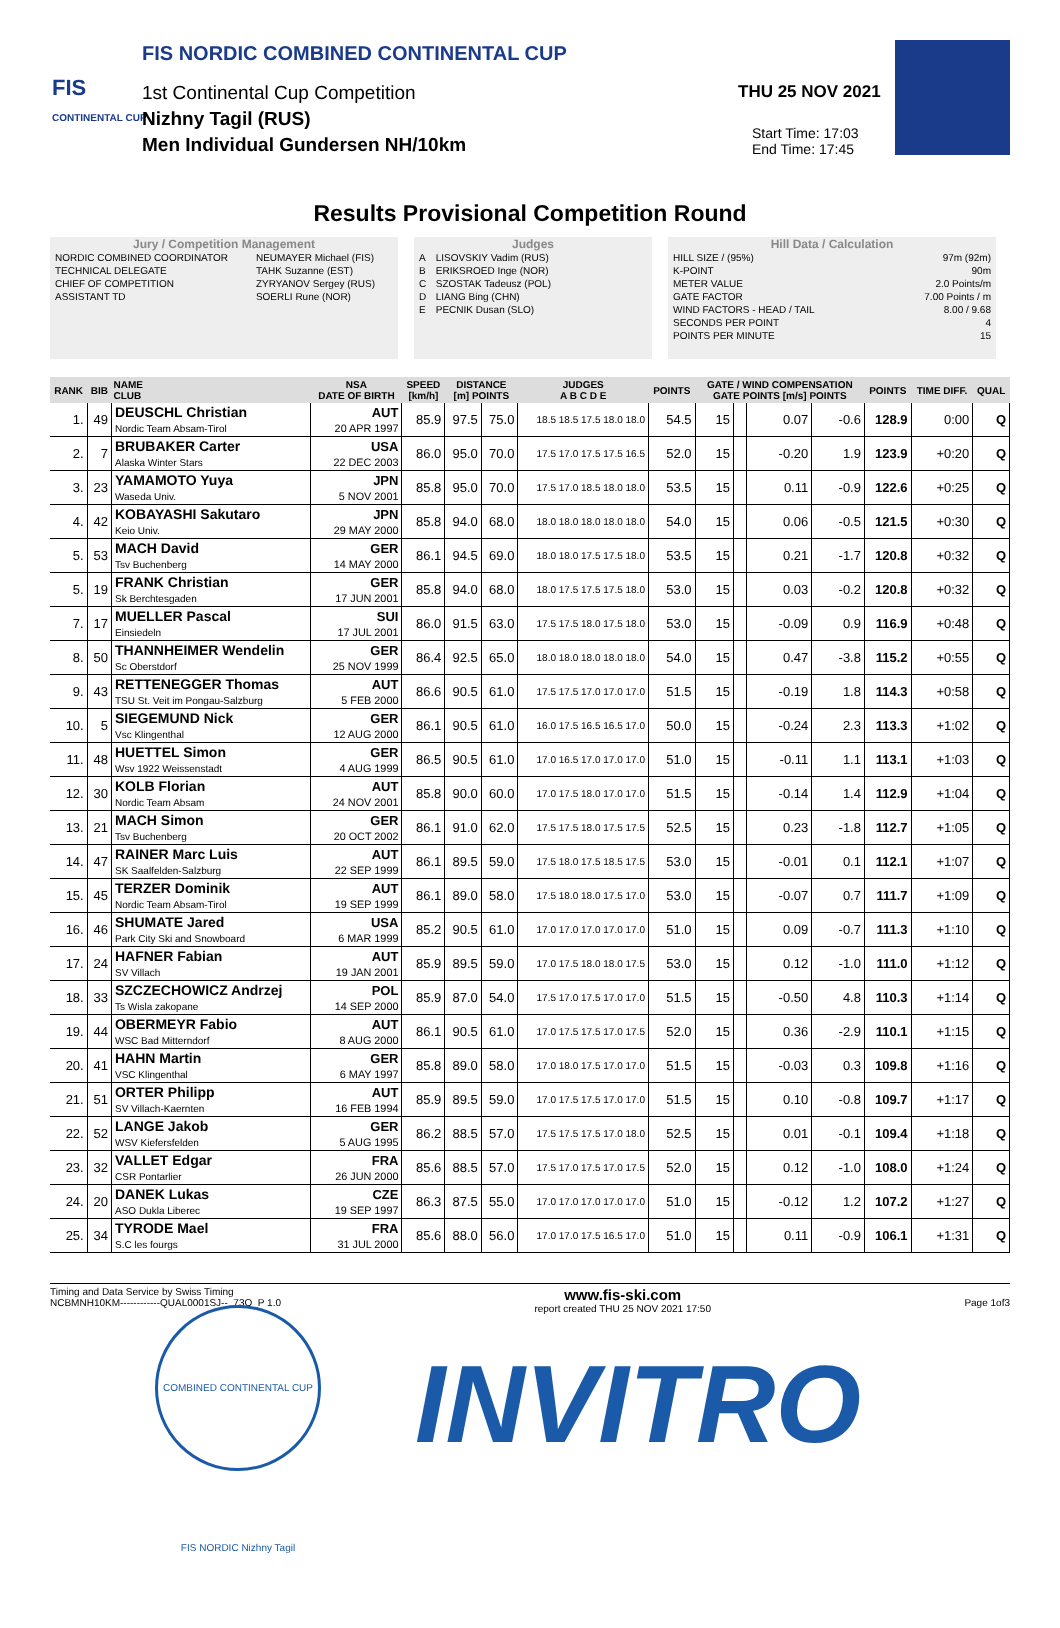FIS NORDIC COMBINED CONTINENTAL CUP
FIS
CONTINENTAL CUP
1st Continental Cup Competition
Nizhny Tagil (RUS)
Men Individual Gundersen NH/10km
THU 25 NOV 2021
Start Time: 17:03
End Time: 17:45
Results Provisional Competition Round
Jury / Competition Management
| NORDIC COMBINED COORDINATOR | NEUMAYER Michael (FIS) |
| TECHNICAL DELEGATE | TAHK Suzanne (EST) |
| CHIEF OF COMPETITION | ZYRYANOV Sergey (RUS) |
| ASSISTANT TD | SOERLI Rune (NOR) |
Judges
| A | LISOVSKIY Vadim (RUS) |
| B | ERIKSROED Inge (NOR) |
| C | SZOSTAK Tadeusz (POL) |
| D | LIANG Bing (CHN) |
| E | PECNIK Dusan (SLO) |
Hill Data / Calculation
| HILL SIZE / (95%) | 97m (92m) |
| K-POINT | 90m |
| METER VALUE | 2.0 Points/m |
| GATE FACTOR | 7.00 Points / m |
| WIND FACTORS - HEAD / TAIL | 8.00 / 9.68 |
| SECONDS PER POINT | 4 |
| POINTS PER MINUTE | 15 |
| RANK | BIB | NAME CLUB | NSA DATE OF BIRTH | SPEED [km/h] | DISTANCE [m] POINTS | | JUDGES A B C D E | POINTS | GATE / WIND COMPENSATION GATE POINTS [m/s] POINTS | | | | POINTS | TIME DIFF. | QUAL |
| --- | --- | --- | --- | --- | --- | --- | --- | --- | --- | --- | --- | --- | --- | --- | --- |
| 1. | 49 | DEUSCHL Christian Nordic Team Absam-Tirol | AUT 20 APR 1997 | 85.9 | 97.5 | 75.0 | 18.5 18.5 17.5 18.0 18.0 | 54.5 | 15 | | 0.07 | -0.6 | 128.9 | 0:00 | Q |
| 2. | 7 | BRUBAKER Carter Alaska Winter Stars | USA 22 DEC 2003 | 86.0 | 95.0 | 70.0 | 17.5 17.0 17.5 17.5 16.5 | 52.0 | 15 | | -0.20 | 1.9 | 123.9 | +0:20 | Q |
| 3. | 23 | YAMAMOTO Yuya Waseda Univ. | JPN 5 NOV 2001 | 85.8 | 95.0 | 70.0 | 17.5 17.0 18.5 18.0 18.0 | 53.5 | 15 | | 0.11 | -0.9 | 122.6 | +0:25 | Q |
| 4. | 42 | KOBAYASHI Sakutaro Keio Univ. | JPN 29 MAY 2000 | 85.8 | 94.0 | 68.0 | 18.0 18.0 18.0 18.0 18.0 | 54.0 | 15 | | 0.06 | -0.5 | 121.5 | +0:30 | Q |
| 5. | 53 | MACH David Tsv Buchenberg | GER 14 MAY 2000 | 86.1 | 94.5 | 69.0 | 18.0 18.0 17.5 17.5 18.0 | 53.5 | 15 | | 0.21 | -1.7 | 120.8 | +0:32 | Q |
| 5. | 19 | FRANK Christian Sk Berchtesgaden | GER 17 JUN 2001 | 85.8 | 94.0 | 68.0 | 18.0 17.5 17.5 17.5 18.0 | 53.0 | 15 | | 0.03 | -0.2 | 120.8 | +0:32 | Q |
| 7. | 17 | MUELLER Pascal Einsiedeln | SUI 17 JUL 2001 | 86.0 | 91.5 | 63.0 | 17.5 17.5 18.0 17.5 18.0 | 53.0 | 15 | | -0.09 | 0.9 | 116.9 | +0:48 | Q |
| 8. | 50 | THANNHEIMER Wendelin Sc Oberstdorf | GER 25 NOV 1999 | 86.4 | 92.5 | 65.0 | 18.0 18.0 18.0 18.0 18.0 | 54.0 | 15 | | 0.47 | -3.8 | 115.2 | +0:55 | Q |
| 9. | 43 | RETTENEGGER Thomas TSU St. Veit im Pongau-Salzburg | AUT 5 FEB 2000 | 86.6 | 90.5 | 61.0 | 17.5 17.5 17.0 17.0 17.0 | 51.5 | 15 | | -0.19 | 1.8 | 114.3 | +0:58 | Q |
| 10. | 5 | SIEGEMUND Nick Vsc Klingenthal | GER 12 AUG 2000 | 86.1 | 90.5 | 61.0 | 16.0 17.5 16.5 16.5 17.0 | 50.0 | 15 | | -0.24 | 2.3 | 113.3 | +1:02 | Q |
| 11. | 48 | HUETTEL Simon Wsv 1922 Weissenstadt | GER 4 AUG 1999 | 86.5 | 90.5 | 61.0 | 17.0 16.5 17.0 17.0 17.0 | 51.0 | 15 | | -0.11 | 1.1 | 113.1 | +1:03 | Q |
| 12. | 30 | KOLB Florian Nordic Team Absam | AUT 24 NOV 2001 | 85.8 | 90.0 | 60.0 | 17.0 17.5 18.0 17.0 17.0 | 51.5 | 15 | | -0.14 | 1.4 | 112.9 | +1:04 | Q |
| 13. | 21 | MACH Simon Tsv Buchenberg | GER 20 OCT 2002 | 86.1 | 91.0 | 62.0 | 17.5 17.5 18.0 17.5 17.5 | 52.5 | 15 | | 0.23 | -1.8 | 112.7 | +1:05 | Q |
| 14. | 47 | RAINER Marc Luis SK Saalfelden-Salzburg | AUT 22 SEP 1999 | 86.1 | 89.5 | 59.0 | 17.5 18.0 17.5 18.5 17.5 | 53.0 | 15 | | -0.01 | 0.1 | 112.1 | +1:07 | Q |
| 15. | 45 | TERZER Dominik Nordic Team Absam-Tirol | AUT 19 SEP 1999 | 86.1 | 89.0 | 58.0 | 17.5 18.0 18.0 17.5 17.0 | 53.0 | 15 | | -0.07 | 0.7 | 111.7 | +1:09 | Q |
| 16. | 46 | SHUMATE Jared Park City Ski and Snowboard | USA 6 MAR 1999 | 85.2 | 90.5 | 61.0 | 17.0 17.0 17.0 17.0 17.0 | 51.0 | 15 | | 0.09 | -0.7 | 111.3 | +1:10 | Q |
| 17. | 24 | HAFNER Fabian SV Villach | AUT 19 JAN 2001 | 85.9 | 89.5 | 59.0 | 17.0 17.5 18.0 18.0 17.5 | 53.0 | 15 | | 0.12 | -1.0 | 111.0 | +1:12 | Q |
| 18. | 33 | SZCZECHOWICZ Andrzej Ts Wisla zakopane | POL 14 SEP 2000 | 85.9 | 87.0 | 54.0 | 17.5 17.0 17.5 17.0 17.0 | 51.5 | 15 | | -0.50 | 4.8 | 110.3 | +1:14 | Q |
| 19. | 44 | OBERMEYR Fabio WSC Bad Mitterndorf | AUT 8 AUG 2000 | 86.1 | 90.5 | 61.0 | 17.0 17.5 17.5 17.0 17.5 | 52.0 | 15 | | 0.36 | -2.9 | 110.1 | +1:15 | Q |
| 20. | 41 | HAHN Martin VSC Klingenthal | GER 6 MAY 1997 | 85.8 | 89.0 | 58.0 | 17.0 18.0 17.5 17.0 17.0 | 51.5 | 15 | | -0.03 | 0.3 | 109.8 | +1:16 | Q |
| 21. | 51 | ORTER Philipp SV Villach-Kaernten | AUT 16 FEB 1994 | 85.9 | 89.5 | 59.0 | 17.0 17.5 17.5 17.0 17.0 | 51.5 | 15 | | 0.10 | -0.8 | 109.7 | +1:17 | Q |
| 22. | 52 | LANGE Jakob WSV Kiefersfelden | GER 5 AUG 1995 | 86.2 | 88.5 | 57.0 | 17.5 17.5 17.5 17.0 18.0 | 52.5 | 15 | | 0.01 | -0.1 | 109.4 | +1:18 | Q |
| 23. | 32 | VALLET Edgar CSR Pontarlier | FRA 26 JUN 2000 | 85.6 | 88.5 | 57.0 | 17.5 17.0 17.5 17.0 17.5 | 52.0 | 15 | | 0.12 | -1.0 | 108.0 | +1:24 | Q |
| 24. | 20 | DANEK Lukas ASO Dukla Liberec | CZE 19 SEP 1997 | 86.3 | 87.5 | 55.0 | 17.0 17.0 17.0 17.0 17.0 | 51.0 | 15 | | -0.12 | 1.2 | 107.2 | +1:27 | Q |
| 25. | 34 | TYRODE Mael S.C les fourgs | FRA 31 JUL 2000 | 85.6 | 88.0 | 56.0 | 17.0 17.0 17.5 16.5 17.0 | 51.0 | 15 | | 0.11 | -0.9 | 106.1 | +1:31 | Q |
Timing and Data Service by Swiss Timing
NCBMNH10KM------------QUAL0001SJ--_73Q_P 1.0 www.fis-ski.com
report created THU 25 NOV 2021 17:50
Page 1of3
COMBINED CONTINENTAL CUP FIS NORDIC Nizhny Tagil
INVITRO